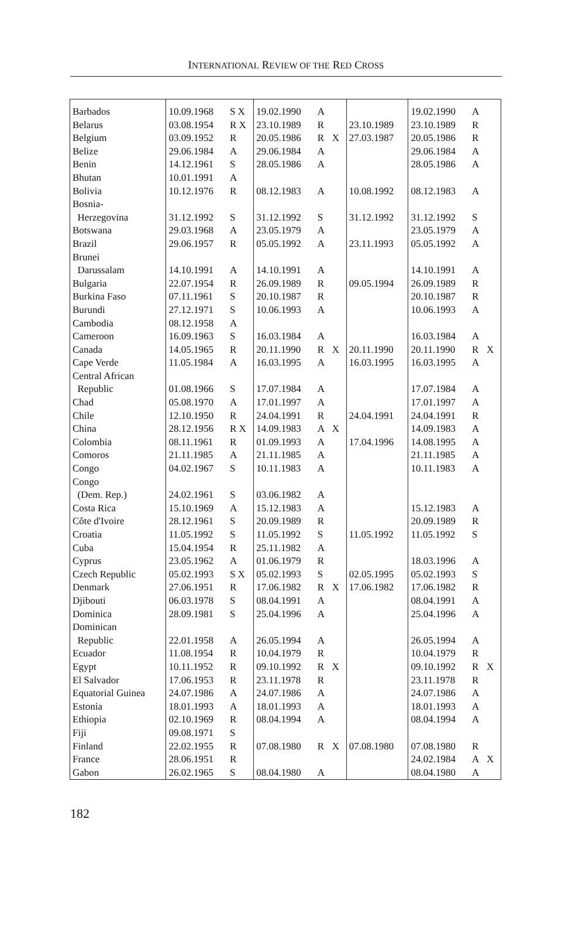INTERNATIONAL REVIEW OF THE RED CROSS
| Barbados | 10.09.1968 | S X | 19.02.1990 | A | | | 19.02.1990 | A | |
| Belarus | 03.08.1954 | R X | 23.10.1989 | R | | 23.10.1989 | 23.10.1989 | R | |
| Belgium | 03.09.1952 | R | 20.05.1986 | R | X | 27.03.1987 | 20.05.1986 | R | |
| Belize | 29.06.1984 | A | 29.06.1984 | A | | | 29.06.1984 | A | |
| Benin | 14.12.1961 | S | 28.05.1986 | A | | | 28.05.1986 | A | |
| Bhutan | 10.01.1991 | A | | | | | | | |
| Bolivia | 10.12.1976 | R | 08.12.1983 | A | | 10.08.1992 | 08.12.1983 | A | |
| Bosnia- Herzegovina | 31.12.1992 | S | 31.12.1992 | S | | 31.12.1992 | 31.12.1992 | S | |
| Botswana | 29.03.1968 | A | 23.05.1979 | A | | | 23.05.1979 | A | |
| Brazil | 29.06.1957 | R | 05.05.1992 | A | | 23.11.1993 | 05.05.1992 | A | |
| Brunei Darussalam | 14.10.1991 | A | 14.10.1991 | A | | | 14.10.1991 | A | |
| Bulgaria | 22.07.1954 | R | 26.09.1989 | R | | 09.05.1994 | 26.09.1989 | R | |
| Burkina Faso | 07.11.1961 | S | 20.10.1987 | R | | | 20.10.1987 | R | |
| Burundi | 27.12.1971 | S | 10.06.1993 | A | | | 10.06.1993 | A | |
| Cambodia | 08.12.1958 | A | | | | | | | |
| Cameroon | 16.09.1963 | S | 16.03.1984 | A | | | 16.03.1984 | A | |
| Canada | 14.05.1965 | R | 20.11.1990 | R | X | 20.11.1990 | 20.11.1990 | R | X |
| Cape Verde | 11.05.1984 | A | 16.03.1995 | A | | 16.03.1995 | 16.03.1995 | A | |
| Central African Republic | 01.08.1966 | S | 17.07.1984 | A | | | 17.07.1984 | A | |
| Chad | 05.08.1970 | A | 17.01.1997 | A | | | 17.01.1997 | A | |
| Chile | 12.10.1950 | R | 24.04.1991 | R | | 24.04.1991 | 24.04.1991 | R | |
| China | 28.12.1956 | R X | 14.09.1983 | A | X | | 14.09.1983 | A | |
| Colombia | 08.11.1961 | R | 01.09.1993 | A | | 17.04.1996 | 14.08.1995 | A | |
| Comoros | 21.11.1985 | A | 21.11.1985 | A | | | 21.11.1985 | A | |
| Congo | 04.02.1967 | S | 10.11.1983 | A | | | 10.11.1983 | A | |
| Congo (Dem. Rep.) | 24.02.1961 | S | 03.06.1982 | A | | | | | |
| Costa Rica | 15.10.1969 | A | 15.12.1983 | A | | | 15.12.1983 | A | |
| Côte d'Ivoire | 28.12.1961 | S | 20.09.1989 | R | | | 20.09.1989 | R | |
| Croatia | 11.05.1992 | S | 11.05.1992 | S | | 11.05.1992 | 11.05.1992 | S | |
| Cuba | 15.04.1954 | R | 25.11.1982 | A | | | | | |
| Cyprus | 23.05.1962 | A | 01.06.1979 | R | | | 18.03.1996 | A | |
| Czech Republic | 05.02.1993 | S X | 05.02.1993 | S | | 02.05.1995 | 05.02.1993 | S | |
| Denmark | 27.06.1951 | R | 17.06.1982 | R | X | 17.06.1982 | 17.06.1982 | R | |
| Djibouti | 06.03.1978 | S | 08.04.1991 | A | | | 08.04.1991 | A | |
| Dominica | 28.09.1981 | S | 25.04.1996 | A | | | 25.04.1996 | A | |
| Dominican Republic | 22.01.1958 | A | 26.05.1994 | A | | | 26.05.1994 | A | |
| Ecuador | 11.08.1954 | R | 10.04.1979 | R | | | 10.04.1979 | R | |
| Egypt | 10.11.1952 | R | 09.10.1992 | R | X | | 09.10.1992 | R | X |
| El Salvador | 17.06.1953 | R | 23.11.1978 | R | | | 23.11.1978 | R | |
| Equatorial Guinea | 24.07.1986 | A | 24.07.1986 | A | | | 24.07.1986 | A | |
| Estonia | 18.01.1993 | A | 18.01.1993 | A | | | 18.01.1993 | A | |
| Ethiopia | 02.10.1969 | R | 08.04.1994 | A | | | 08.04.1994 | A | |
| Fiji | 09.08.1971 | S | | | | | | | |
| Finland | 22.02.1955 | R | 07.08.1980 | R | X | 07.08.1980 | 07.08.1980 | R | |
| France | 28.06.1951 | R | | | | | 24.02.1984 | A | X |
| Gabon | 26.02.1965 | S | 08.04.1980 | A | | | 08.04.1980 | A | |
182